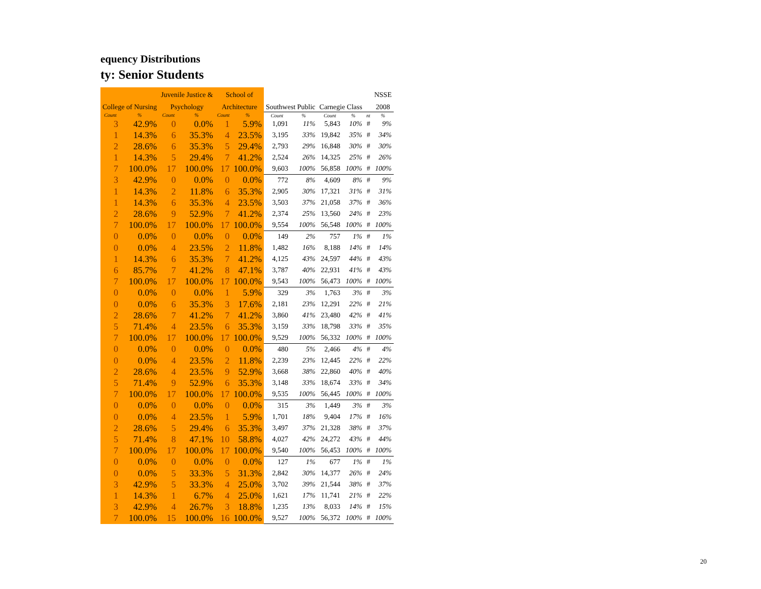equency Distributions
ty: Senior Students
| | | Juvenile Justice & | | School of | | | | | | | NSSE |
| College of Nursing | | Psychology | | Architecture | | Southwest Public | | Carnegie Class | | | 2008 |
| Count | % | Count | % | Count | % | Count | % | Count | % | nt | % |
| 3 | 42.9% | 0 | 0.0% | 1 | 5.9% | 1,091 | 11% | 5,843 | 10% | # | 9% |
| 1 | 14.3% | 6 | 35.3% | 4 | 23.5% | 3,195 | 33% | 19,842 | 35% | # | 34% |
| 2 | 28.6% | 6 | 35.3% | 5 | 29.4% | 2,793 | 29% | 16,848 | 30% | # | 30% |
| 1 | 14.3% | 5 | 29.4% | 7 | 41.2% | 2,524 | 26% | 14,325 | 25% | # | 26% |
| 7 | 100.0% | 17 | 100.0% | 17 | 100.0% | 9,603 | 100% | 56,858 | 100% | # | 100% |
| 3 | 42.9% | 0 | 0.0% | 0 | 0.0% | 772 | 8% | 4,609 | 8% | # | 9% |
| 1 | 14.3% | 2 | 11.8% | 6 | 35.3% | 2,905 | 30% | 17,321 | 31% | # | 31% |
| 1 | 14.3% | 6 | 35.3% | 4 | 23.5% | 3,503 | 37% | 21,058 | 37% | # | 36% |
| 2 | 28.6% | 9 | 52.9% | 7 | 41.2% | 2,374 | 25% | 13,560 | 24% | # | 23% |
| 7 | 100.0% | 17 | 100.0% | 17 | 100.0% | 9,554 | 100% | 56,548 | 100% | # | 100% |
| 0 | 0.0% | 0 | 0.0% | 0 | 0.0% | 149 | 2% | 757 | 1% | # | 1% |
| 0 | 0.0% | 4 | 23.5% | 2 | 11.8% | 1,482 | 16% | 8,188 | 14% | # | 14% |
| 1 | 14.3% | 6 | 35.3% | 7 | 41.2% | 4,125 | 43% | 24,597 | 44% | # | 43% |
| 6 | 85.7% | 7 | 41.2% | 8 | 47.1% | 3,787 | 40% | 22,931 | 41% | # | 43% |
| 7 | 100.0% | 17 | 100.0% | 17 | 100.0% | 9,543 | 100% | 56,473 | 100% | # | 100% |
| 0 | 0.0% | 0 | 0.0% | 1 | 5.9% | 329 | 3% | 1,763 | 3% | # | 3% |
| 0 | 0.0% | 6 | 35.3% | 3 | 17.6% | 2,181 | 23% | 12,291 | 22% | # | 21% |
| 2 | 28.6% | 7 | 41.2% | 7 | 41.2% | 3,860 | 41% | 23,480 | 42% | # | 41% |
| 5 | 71.4% | 4 | 23.5% | 6 | 35.3% | 3,159 | 33% | 18,798 | 33% | # | 35% |
| 7 | 100.0% | 17 | 100.0% | 17 | 100.0% | 9,529 | 100% | 56,332 | 100% | # | 100% |
| 0 | 0.0% | 0 | 0.0% | 0 | 0.0% | 480 | 5% | 2,466 | 4% | # | 4% |
| 0 | 0.0% | 4 | 23.5% | 2 | 11.8% | 2,239 | 23% | 12,445 | 22% | # | 22% |
| 2 | 28.6% | 4 | 23.5% | 9 | 52.9% | 3,668 | 38% | 22,860 | 40% | # | 40% |
| 5 | 71.4% | 9 | 52.9% | 6 | 35.3% | 3,148 | 33% | 18,674 | 33% | # | 34% |
| 7 | 100.0% | 17 | 100.0% | 17 | 100.0% | 9,535 | 100% | 56,445 | 100% | # | 100% |
| 0 | 0.0% | 0 | 0.0% | 0 | 0.0% | 315 | 3% | 1,449 | 3% | # | 3% |
| 0 | 0.0% | 4 | 23.5% | 1 | 5.9% | 1,701 | 18% | 9,404 | 17% | # | 16% |
| 2 | 28.6% | 5 | 29.4% | 6 | 35.3% | 3,497 | 37% | 21,328 | 38% | # | 37% |
| 5 | 71.4% | 8 | 47.1% | 10 | 58.8% | 4,027 | 42% | 24,272 | 43% | # | 44% |
| 7 | 100.0% | 17 | 100.0% | 17 | 100.0% | 9,540 | 100% | 56,453 | 100% | # | 100% |
| 0 | 0.0% | 0 | 0.0% | 0 | 0.0% | 127 | 1% | 677 | 1% | # | 1% |
| 0 | 0.0% | 5 | 33.3% | 5 | 31.3% | 2,842 | 30% | 14,377 | 26% | # | 24% |
| 3 | 42.9% | 5 | 33.3% | 4 | 25.0% | 3,702 | 39% | 21,544 | 38% | # | 37% |
| 1 | 14.3% | 1 | 6.7% | 4 | 25.0% | 1,621 | 17% | 11,741 | 21% | # | 22% |
| 3 | 42.9% | 4 | 26.7% | 3 | 18.8% | 1,235 | 13% | 8,033 | 14% | # | 15% |
| 7 | 100.0% | 15 | 100.0% | 16 | 100.0% | 9,527 | 100% | 56,372 | 100% | # | 100% |
20